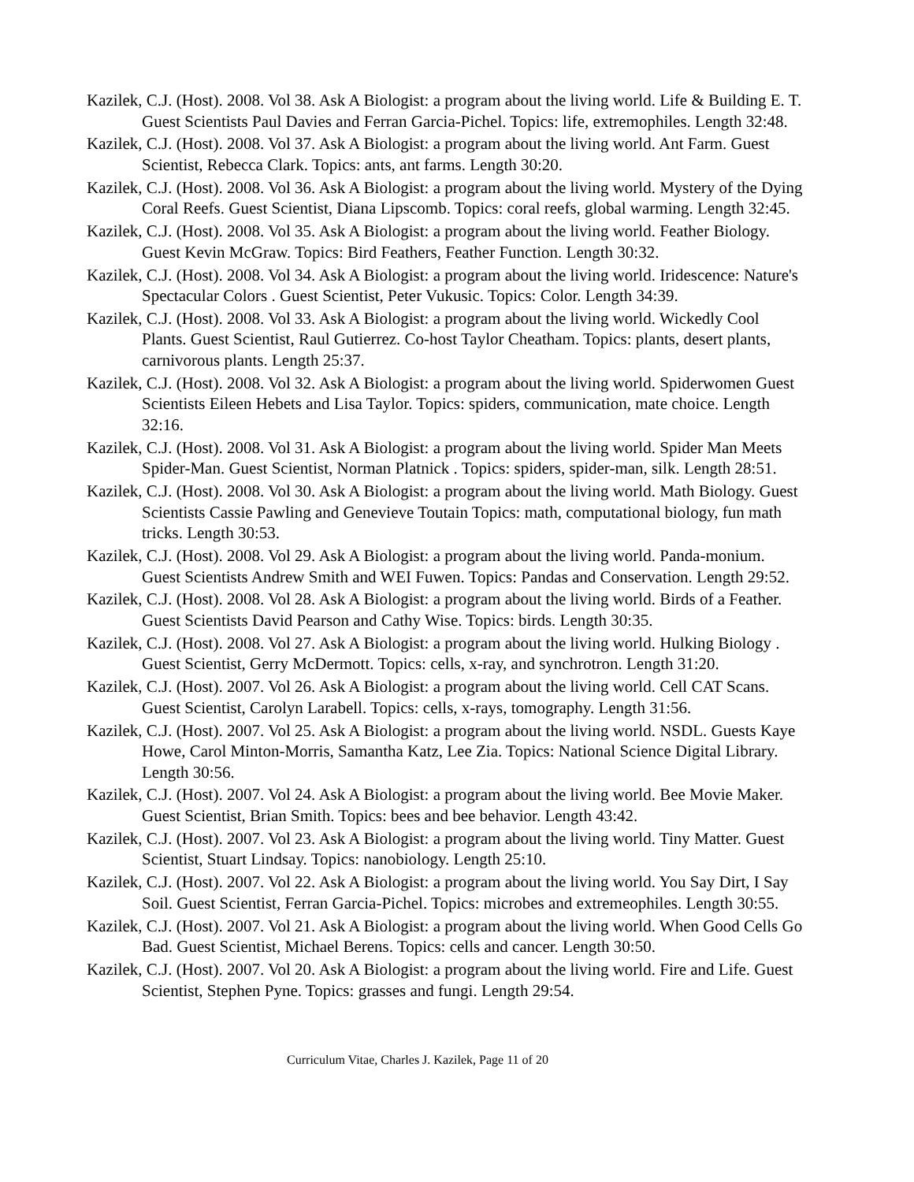Kazilek, C.J. (Host). 2008. Vol 38. Ask A Biologist: a program about the living world. Life & Building E. T. Guest Scientists Paul Davies and Ferran Garcia-Pichel. Topics: life, extremophiles. Length 32:48.
Kazilek, C.J. (Host). 2008. Vol 37. Ask A Biologist: a program about the living world. Ant Farm. Guest Scientist, Rebecca Clark. Topics: ants, ant farms. Length 30:20.
Kazilek, C.J. (Host). 2008. Vol 36. Ask A Biologist: a program about the living world. Mystery of the Dying Coral Reefs. Guest Scientist, Diana Lipscomb. Topics: coral reefs, global warming. Length 32:45.
Kazilek, C.J. (Host). 2008. Vol 35. Ask A Biologist: a program about the living world. Feather Biology. Guest Kevin McGraw. Topics: Bird Feathers, Feather Function. Length 30:32.
Kazilek, C.J. (Host). 2008. Vol 34. Ask A Biologist: a program about the living world. Iridescence: Nature's Spectacular Colors . Guest Scientist, Peter Vukusic. Topics: Color. Length 34:39.
Kazilek, C.J. (Host). 2008. Vol 33. Ask A Biologist: a program about the living world. Wickedly Cool Plants. Guest Scientist, Raul Gutierrez. Co-host Taylor Cheatham. Topics: plants, desert plants, carnivorous plants. Length 25:37.
Kazilek, C.J. (Host). 2008. Vol 32. Ask A Biologist: a program about the living world. Spiderwomen Guest Scientists Eileen Hebets and Lisa Taylor. Topics: spiders, communication, mate choice. Length 32:16.
Kazilek, C.J. (Host). 2008. Vol 31. Ask A Biologist: a program about the living world. Spider Man Meets Spider-Man. Guest Scientist, Norman Platnick . Topics: spiders, spider-man, silk. Length 28:51.
Kazilek, C.J. (Host). 2008. Vol 30. Ask A Biologist: a program about the living world. Math Biology. Guest Scientists Cassie Pawling and Genevieve Toutain Topics: math, computational biology, fun math tricks. Length 30:53.
Kazilek, C.J. (Host). 2008. Vol 29. Ask A Biologist: a program about the living world. Panda-monium. Guest Scientists Andrew Smith and WEI Fuwen. Topics: Pandas and Conservation. Length 29:52.
Kazilek, C.J. (Host). 2008. Vol 28. Ask A Biologist: a program about the living world. Birds of a Feather. Guest Scientists David Pearson and Cathy Wise. Topics: birds. Length 30:35.
Kazilek, C.J. (Host). 2008. Vol 27. Ask A Biologist: a program about the living world. Hulking Biology . Guest Scientist, Gerry McDermott. Topics: cells, x-ray, and synchrotron. Length 31:20.
Kazilek, C.J. (Host). 2007. Vol 26. Ask A Biologist: a program about the living world. Cell CAT Scans. Guest Scientist, Carolyn Larabell. Topics: cells, x-rays, tomography. Length 31:56.
Kazilek, C.J. (Host). 2007. Vol 25. Ask A Biologist: a program about the living world. NSDL. Guests Kaye Howe, Carol Minton-Morris, Samantha Katz, Lee Zia. Topics: National Science Digital Library. Length 30:56.
Kazilek, C.J. (Host). 2007. Vol 24. Ask A Biologist: a program about the living world. Bee Movie Maker. Guest Scientist, Brian Smith. Topics: bees and bee behavior. Length 43:42.
Kazilek, C.J. (Host). 2007. Vol 23. Ask A Biologist: a program about the living world. Tiny Matter. Guest Scientist, Stuart Lindsay. Topics: nanobiology. Length 25:10.
Kazilek, C.J. (Host). 2007. Vol 22. Ask A Biologist: a program about the living world. You Say Dirt, I Say Soil. Guest Scientist, Ferran Garcia-Pichel. Topics: microbes and extremeophiles. Length 30:55.
Kazilek, C.J. (Host). 2007. Vol 21. Ask A Biologist: a program about the living world. When Good Cells Go Bad. Guest Scientist, Michael Berens. Topics: cells and cancer. Length 30:50.
Kazilek, C.J. (Host). 2007. Vol 20. Ask A Biologist: a program about the living world. Fire and Life. Guest Scientist, Stephen Pyne. Topics: grasses and fungi. Length 29:54.
Curriculum Vitae, Charles J. Kazilek, Page 11 of 20